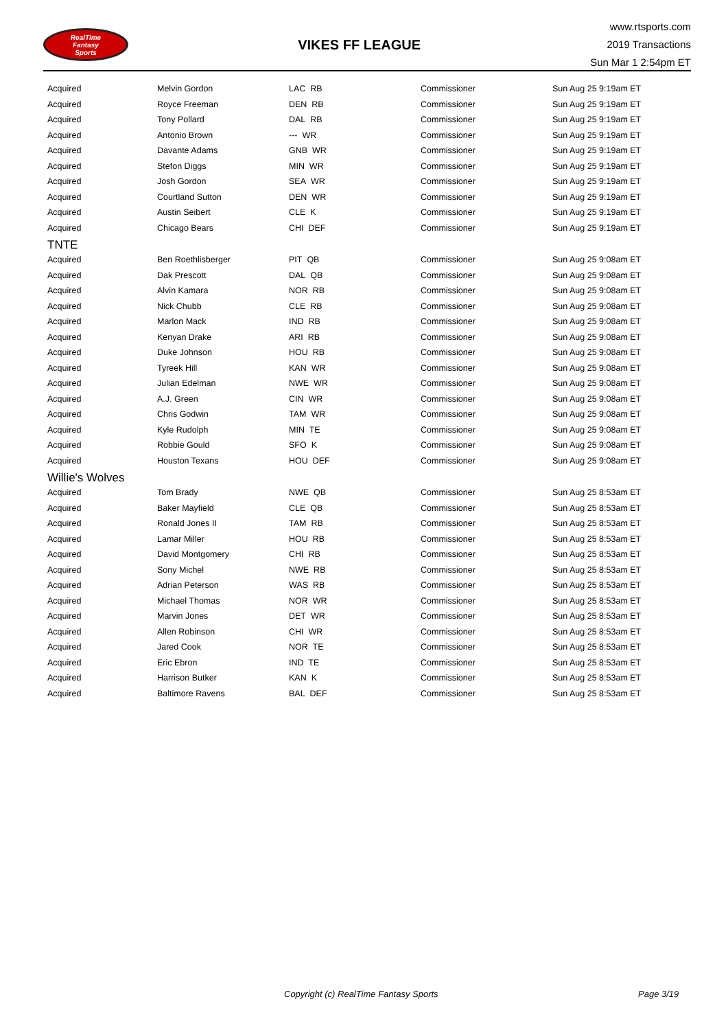RealTime
Fantasy
Sports
VIKES FF LEAGUE
www.rtsports.com
2019 Transactions
Sun Mar 1 2:54pm ET
| Acquired | Melvin Gordon | LAC RB | Commissioner | Sun Aug 25 9:19am ET |
| Acquired | Royce Freeman | DEN RB | Commissioner | Sun Aug 25 9:19am ET |
| Acquired | Tony Pollard | DAL RB | Commissioner | Sun Aug 25 9:19am ET |
| Acquired | Antonio Brown | --- WR | Commissioner | Sun Aug 25 9:19am ET |
| Acquired | Davante Adams | GNB WR | Commissioner | Sun Aug 25 9:19am ET |
| Acquired | Stefon Diggs | MIN WR | Commissioner | Sun Aug 25 9:19am ET |
| Acquired | Josh Gordon | SEA WR | Commissioner | Sun Aug 25 9:19am ET |
| Acquired | Courtland Sutton | DEN WR | Commissioner | Sun Aug 25 9:19am ET |
| Acquired | Austin Seibert | CLE K | Commissioner | Sun Aug 25 9:19am ET |
| Acquired | Chicago Bears | CHI DEF | Commissioner | Sun Aug 25 9:19am ET |
| TNTE | | | | |
| Acquired | Ben Roethlisberger | PIT QB | Commissioner | Sun Aug 25 9:08am ET |
| Acquired | Dak Prescott | DAL QB | Commissioner | Sun Aug 25 9:08am ET |
| Acquired | Alvin Kamara | NOR RB | Commissioner | Sun Aug 25 9:08am ET |
| Acquired | Nick Chubb | CLE RB | Commissioner | Sun Aug 25 9:08am ET |
| Acquired | Marlon Mack | IND RB | Commissioner | Sun Aug 25 9:08am ET |
| Acquired | Kenyan Drake | ARI RB | Commissioner | Sun Aug 25 9:08am ET |
| Acquired | Duke Johnson | HOU RB | Commissioner | Sun Aug 25 9:08am ET |
| Acquired | Tyreek Hill | KAN WR | Commissioner | Sun Aug 25 9:08am ET |
| Acquired | Julian Edelman | NWE WR | Commissioner | Sun Aug 25 9:08am ET |
| Acquired | A.J. Green | CIN WR | Commissioner | Sun Aug 25 9:08am ET |
| Acquired | Chris Godwin | TAM WR | Commissioner | Sun Aug 25 9:08am ET |
| Acquired | Kyle Rudolph | MIN TE | Commissioner | Sun Aug 25 9:08am ET |
| Acquired | Robbie Gould | SFO K | Commissioner | Sun Aug 25 9:08am ET |
| Acquired | Houston Texans | HOU DEF | Commissioner | Sun Aug 25 9:08am ET |
| Willie's Wolves | | | | |
| Acquired | Tom Brady | NWE QB | Commissioner | Sun Aug 25 8:53am ET |
| Acquired | Baker Mayfield | CLE QB | Commissioner | Sun Aug 25 8:53am ET |
| Acquired | Ronald Jones II | TAM RB | Commissioner | Sun Aug 25 8:53am ET |
| Acquired | Lamar Miller | HOU RB | Commissioner | Sun Aug 25 8:53am ET |
| Acquired | David Montgomery | CHI RB | Commissioner | Sun Aug 25 8:53am ET |
| Acquired | Sony Michel | NWE RB | Commissioner | Sun Aug 25 8:53am ET |
| Acquired | Adrian Peterson | WAS RB | Commissioner | Sun Aug 25 8:53am ET |
| Acquired | Michael Thomas | NOR WR | Commissioner | Sun Aug 25 8:53am ET |
| Acquired | Marvin Jones | DET WR | Commissioner | Sun Aug 25 8:53am ET |
| Acquired | Allen Robinson | CHI WR | Commissioner | Sun Aug 25 8:53am ET |
| Acquired | Jared Cook | NOR TE | Commissioner | Sun Aug 25 8:53am ET |
| Acquired | Eric Ebron | IND TE | Commissioner | Sun Aug 25 8:53am ET |
| Acquired | Harrison Butker | KAN K | Commissioner | Sun Aug 25 8:53am ET |
| Acquired | Baltimore Ravens | BAL DEF | Commissioner | Sun Aug 25 8:53am ET |
Copyright (c) RealTime Fantasy Sports Page 3/19